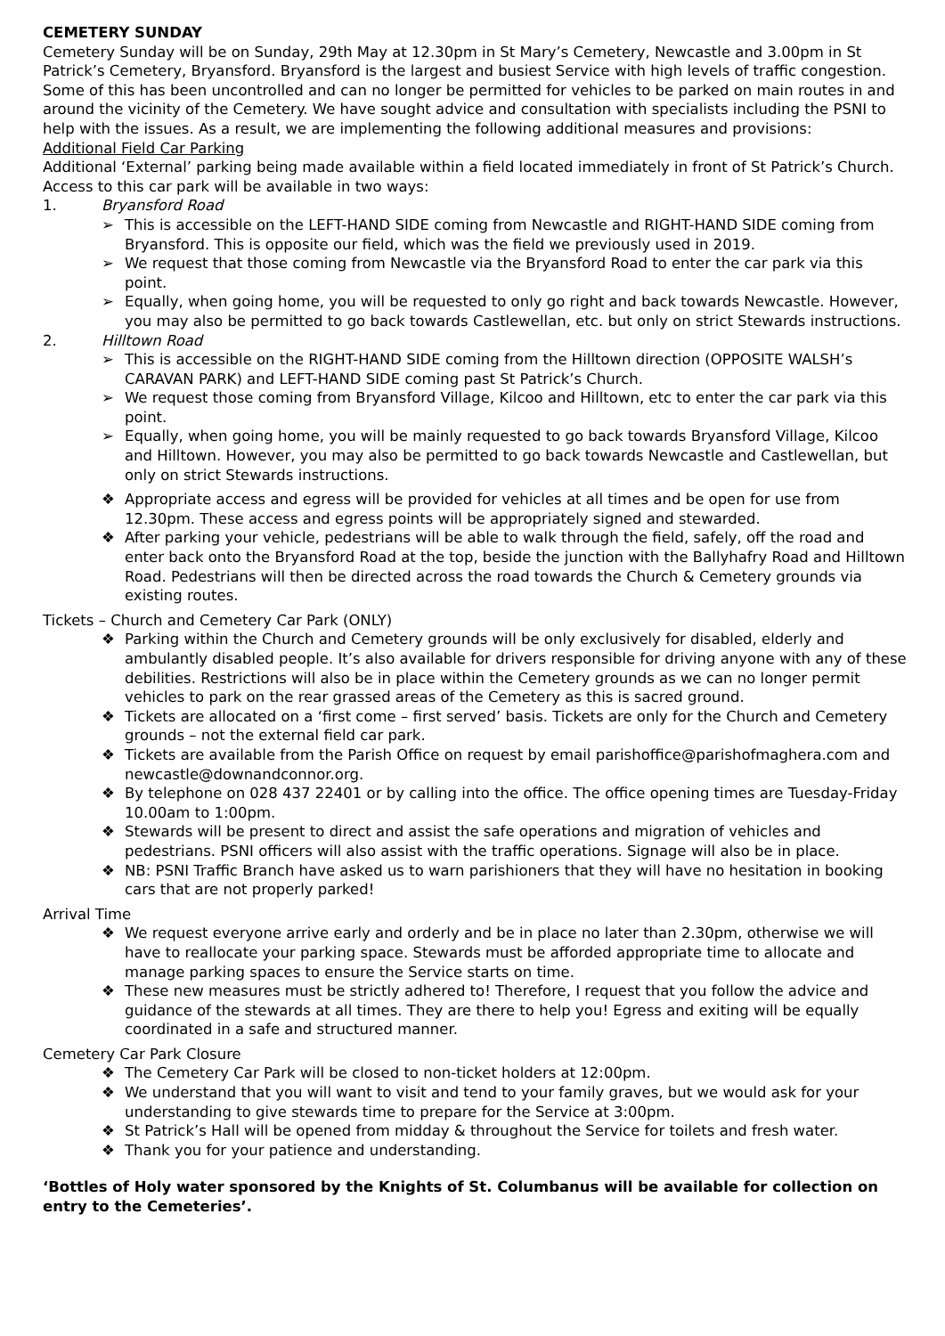CEMETERY SUNDAY
Cemetery Sunday will be on Sunday, 29th May at 12.30pm in St Mary’s Cemetery, Newcastle and 3.00pm in St Patrick’s Cemetery, Bryansford. Bryansford is the largest and busiest Service with high levels of traffic congestion. Some of this has been uncontrolled and can no longer be permitted for vehicles to be parked on main routes in and around the vicinity of the Cemetery. We have sought advice and consultation with specialists including the PSNI to help with the issues. As a result, we are implementing the following additional measures and provisions:
Additional Field Car Parking
Additional ‘External’ parking being made available within a field located immediately in front of St Patrick’s Church. Access to this car park will be available in two ways:
1. Bryansford Road
➢ This is accessible on the LEFT-HAND SIDE coming from Newcastle and RIGHT-HAND SIDE coming from Bryansford. This is opposite our field, which was the field we previously used in 2019.
➢ We request that those coming from Newcastle via the Bryansford Road to enter the car park via this point.
➢ Equally, when going home, you will be requested to only go right and back towards Newcastle. However, you may also be permitted to go back towards Castlewellan, etc. but only on strict Stewards instructions.
2. Hilltown Road
➢ This is accessible on the RIGHT-HAND SIDE coming from the Hilltown direction (OPPOSITE WALSH’s CARAVAN PARK) and LEFT-HAND SIDE coming past St Patrick’s Church.
➢ We request those coming from Bryansford Village, Kilcoo and Hilltown, etc to enter the car park via this point.
➢ Equally, when going home, you will be mainly requested to go back towards Bryansford Village, Kilcoo and Hilltown. However, you may also be permitted to go back towards Newcastle and Castlewellan, but only on strict Stewards instructions.
❖ Appropriate access and egress will be provided for vehicles at all times and be open for use from 12.30pm. These access and egress points will be appropriately signed and stewarded.
❖ After parking your vehicle, pedestrians will be able to walk through the field, safely, off the road and enter back onto the Bryansford Road at the top, beside the junction with the Ballyhafry Road and Hilltown Road. Pedestrians will then be directed across the road towards the Church & Cemetery grounds via existing routes.
Tickets – Church and Cemetery Car Park (ONLY)
❖ Parking within the Church and Cemetery grounds will be only exclusively for disabled, elderly and ambulantly disabled people. It’s also available for drivers responsible for driving anyone with any of these debilities. Restrictions will also be in place within the Cemetery grounds as we can no longer permit vehicles to park on the rear grassed areas of the Cemetery as this is sacred ground.
❖ Tickets are allocated on a ‘first come – first served’ basis. Tickets are only for the Church and Cemetery grounds – not the external field car park.
❖ Tickets are available from the Parish Office on request by email parishoffice@parishofmaghera.com and newcastle@downandconnor.org.
❖ By telephone on 028 437 22401 or by calling into the office. The office opening times are Tuesday-Friday 10.00am to 1:00pm.
❖ Stewards will be present to direct and assist the safe operations and migration of vehicles and pedestrians. PSNI officers will also assist with the traffic operations. Signage will also be in place.
❖ NB: PSNI Traffic Branch have asked us to warn parishioners that they will have no hesitation in booking cars that are not properly parked!
Arrival Time
❖ We request everyone arrive early and orderly and be in place no later than 2.30pm, otherwise we will have to reallocate your parking space. Stewards must be afforded appropriate time to allocate and manage parking spaces to ensure the Service starts on time.
❖ These new measures must be strictly adhered to! Therefore, I request that you follow the advice and guidance of the stewards at all times. They are there to help you! Egress and exiting will be equally coordinated in a safe and structured manner.
Cemetery Car Park Closure
❖ The Cemetery Car Park will be closed to non-ticket holders at 12:00pm.
❖ We understand that you will want to visit and tend to your family graves, but we would ask for your understanding to give stewards time to prepare for the Service at 3:00pm.
❖ St Patrick’s Hall will be opened from midday & throughout the Service for toilets and fresh water.
❖ Thank you for your patience and understanding.
‘Bottles of Holy water sponsored by the Knights of St. Columbanus will be available for collection on entry to the Cemeteries’.